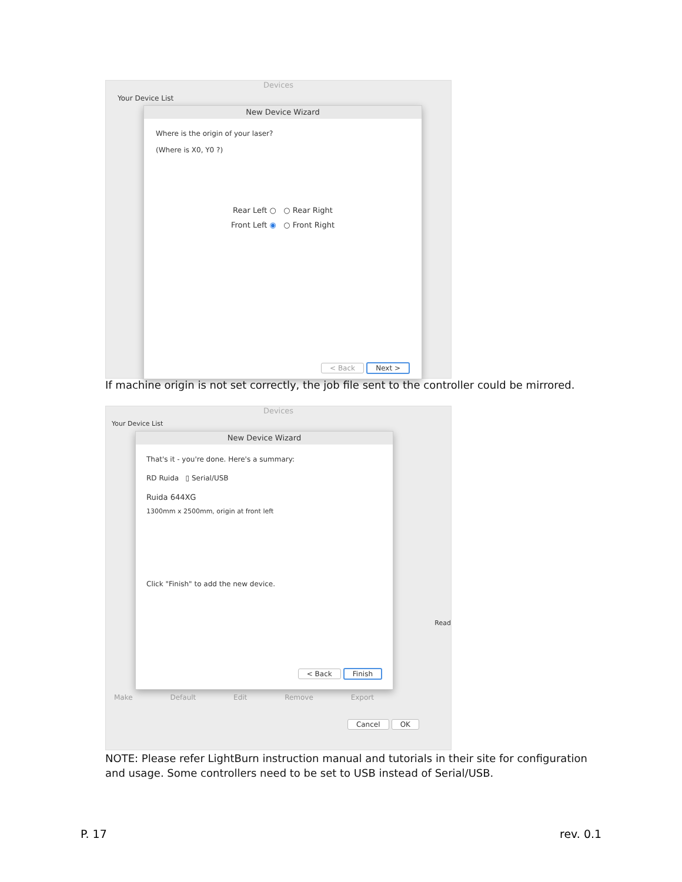Devices
Your Device List
New Device Wizard
Where is the origin of your laser?
(Where is X0, Y0 ?)
Rear Left ○ ○ Rear Right
Front Left ◉ ○ Front Right
< Back Next >
If machine origin is not set correctly, the job file sent to the controller could be mirrored.
Devices
Your Device List
New Device Wizard
That's it - you're done. Here's a summary:
RD Ruida ▯ Serial/USB
Ruida 644XG
1300mm x 2500mm, origin at front left
Click "Finish" to add the new device.
< Back Finish
Make Default Edit Remove Export
Cancel OK
Read
NOTE: Please refer LightBurn instruction manual and tutorials in their site for configuration
and usage. Some controllers need to be set to USB instead of Serial/USB.
P. 17 rev. 0.1